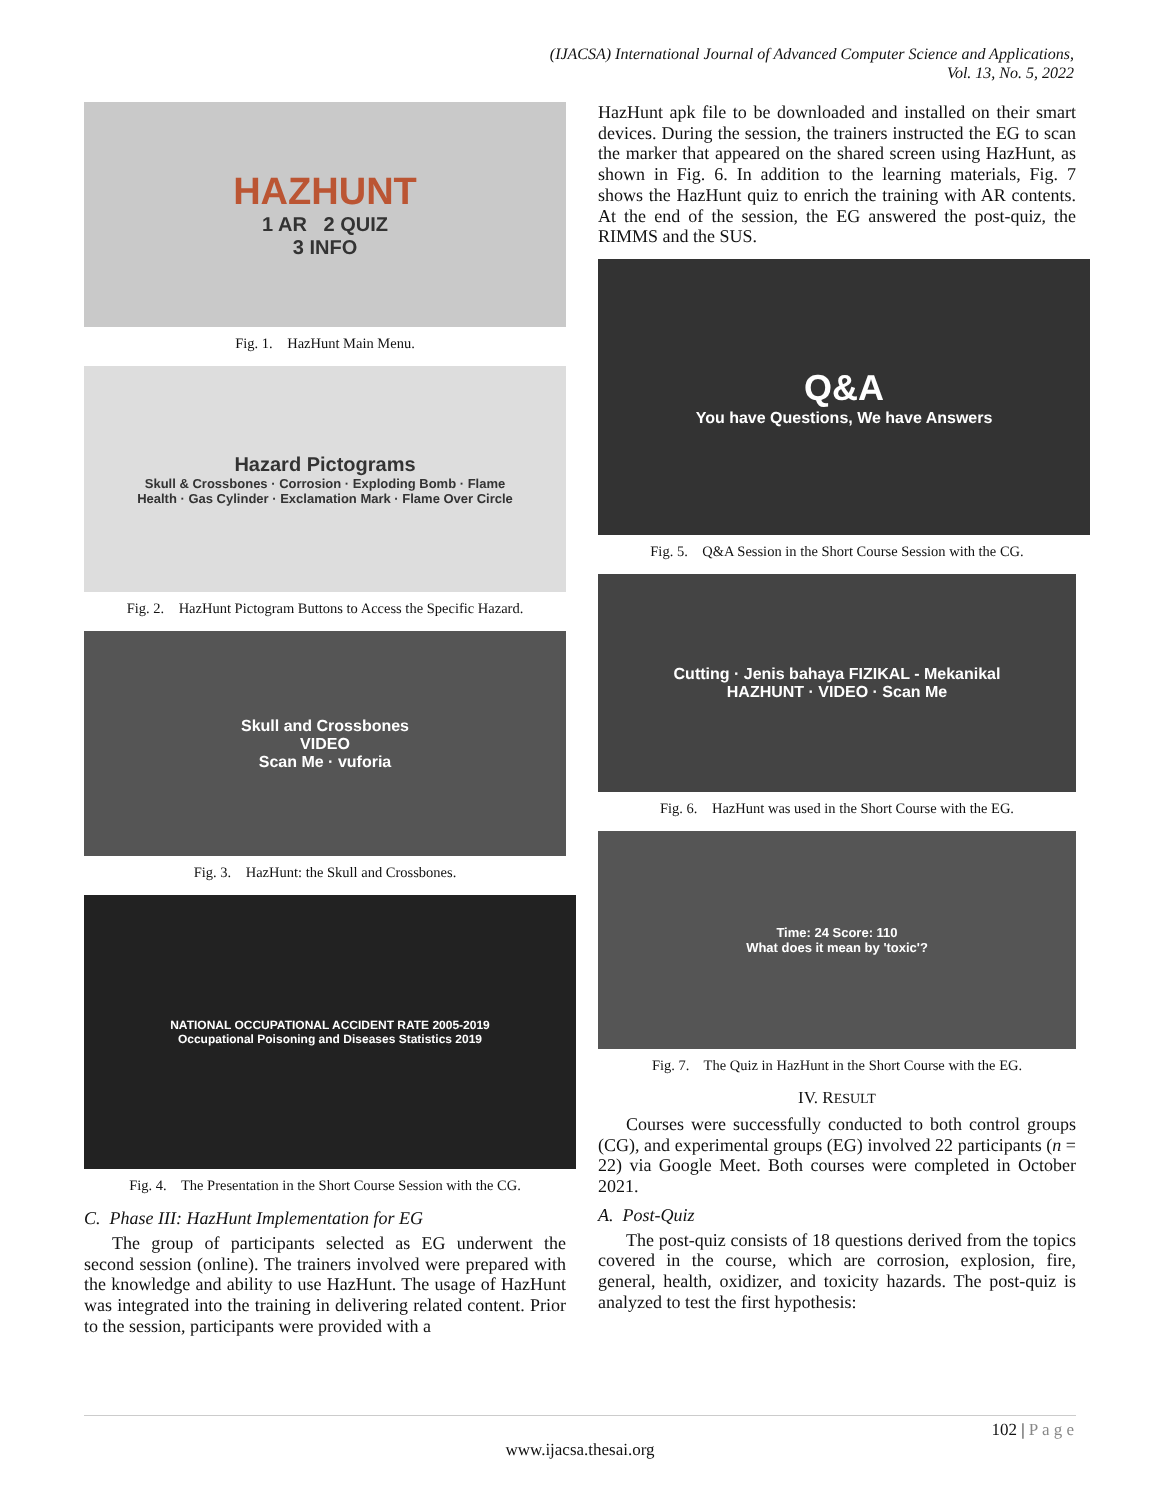(IJACSA) International Journal of Advanced Computer Science and Applications,
Vol. 13, No. 5, 2022
HAZHUNT
1 AR 2 QUIZ
3 INFO
Fig. 1. HazHunt Main Menu.
Hazard Pictograms
Skull & Crossbones · Corrosion · Exploding Bomb · Flame
Health · Gas Cylinder · Exclamation Mark · Flame Over Circle
Fig. 2. HazHunt Pictogram Buttons to Access the Specific Hazard.
Skull and Crossbones
VIDEO
Scan Me · vuforia
Fig. 3. HazHunt: the Skull and Crossbones.
NATIONAL OCCUPATIONAL ACCIDENT RATE 2005-2019
Occupational Poisoning and Diseases Statistics 2019
Fig. 4. The Presentation in the Short Course Session with the CG.
C. Phase III: HazHunt Implementation for EG
The group of participants selected as EG underwent the second session (online). The trainers involved were prepared with the knowledge and ability to use HazHunt. The usage of HazHunt was integrated into the training in delivering related content. Prior to the session, participants were provided with a
HazHunt apk file to be downloaded and installed on their smart devices. During the session, the trainers instructed the EG to scan the marker that appeared on the shared screen using HazHunt, as shown in Fig. 6. In addition to the learning materials, Fig. 7 shows the HazHunt quiz to enrich the training with AR contents. At the end of the session, the EG answered the post-quiz, the RIMMS and the SUS.
Q&A
You have Questions, We have Answers
Fig. 5. Q&A Session in the Short Course Session with the CG.
Cutting · Jenis bahaya FIZIKAL - Mekanikal
HAZHUNT · VIDEO · Scan Me
Fig. 6. HazHunt was used in the Short Course with the EG.
Time: 24 Score: 110
What does it mean by 'toxic'?
Fig. 7. The Quiz in HazHunt in the Short Course with the EG.
IV. RESULT
Courses were successfully conducted to both control groups (CG), and experimental groups (EG) involved 22 participants (n = 22) via Google Meet. Both courses were completed in October 2021.
A. Post-Quiz
The post-quiz consists of 18 questions derived from the topics covered in the course, which are corrosion, explosion, fire, general, health, oxidizer, and toxicity hazards. The post-quiz is analyzed to test the first hypothesis:
102 | P a g e
www.ijacsa.thesai.org